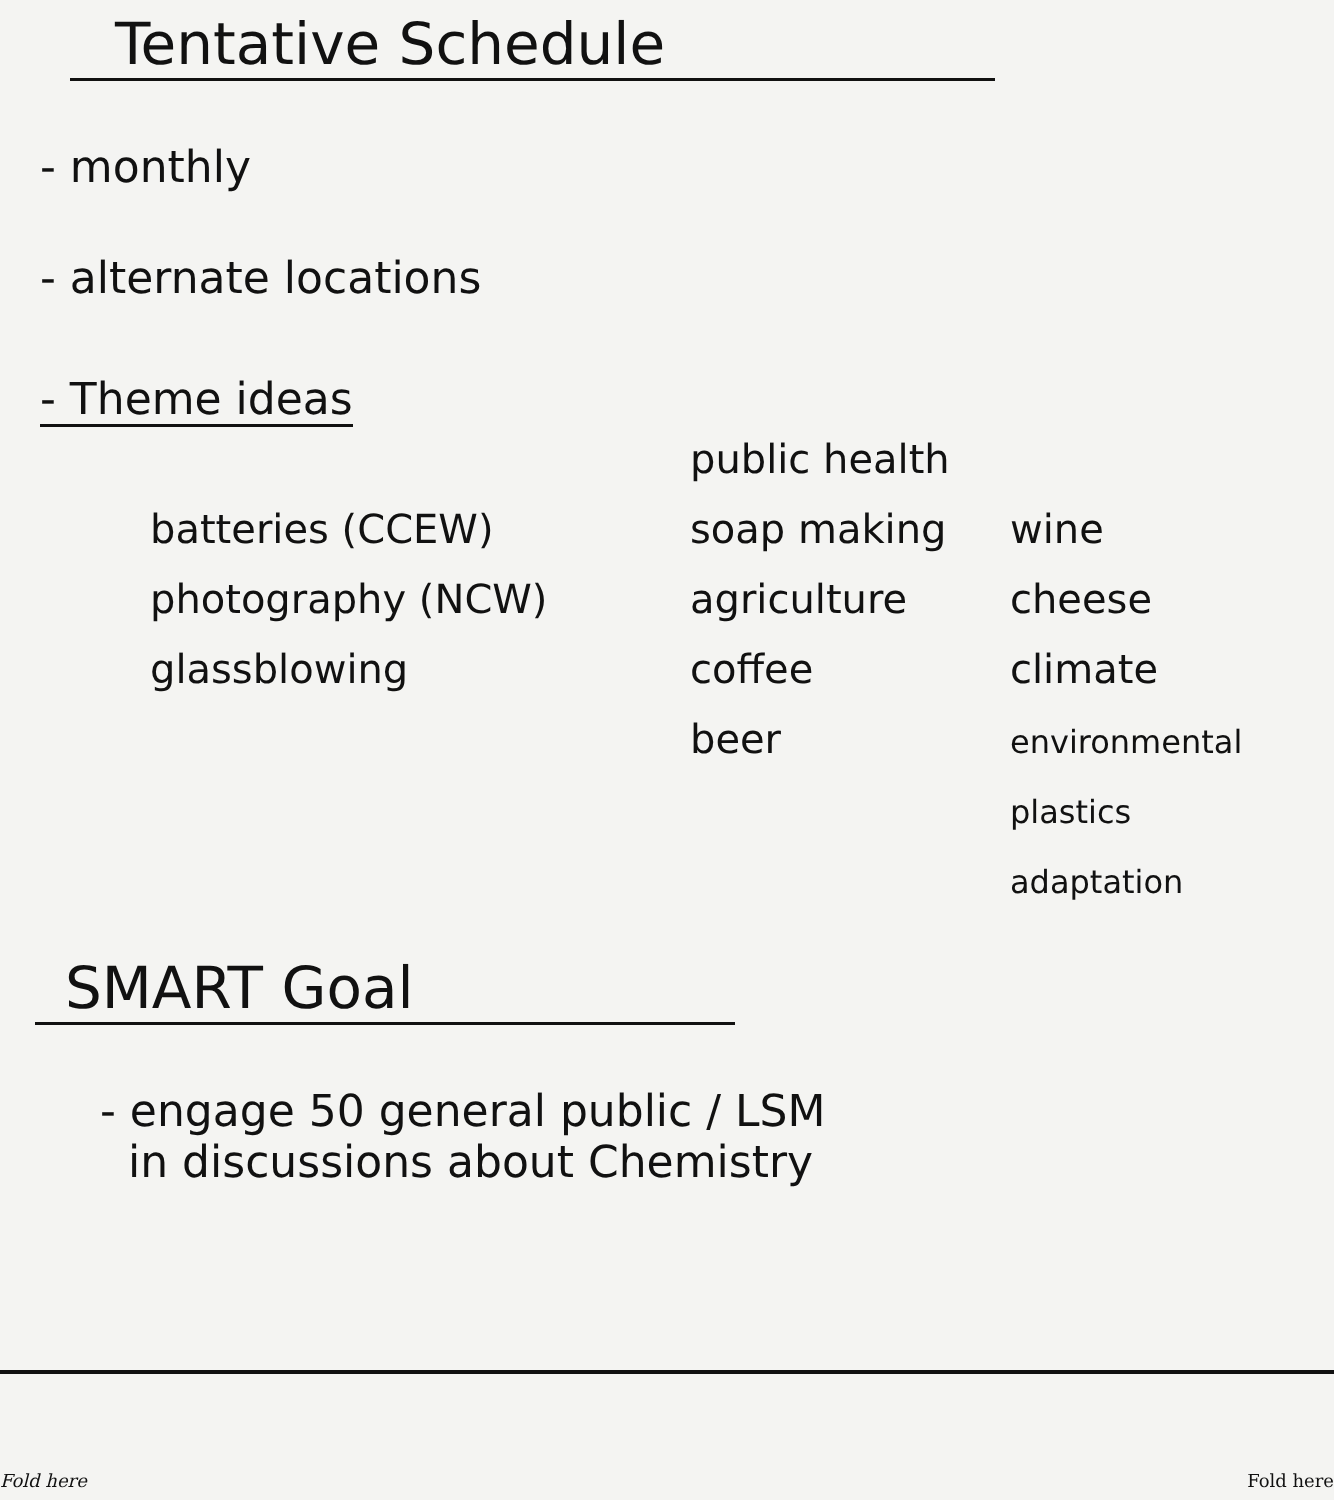Tentative Schedule
- monthly
- alternate locations
- Theme ideas
batteries (CCEW)
photography (NCW)
glassblowing
public health
soap making
agriculture
coffee
beer
wine
cheese
climate
environmental
plastics
adaptation
SMART Goal
- engage 50 general public / LSM
in discussions about Chemistry
Fold here Fold here